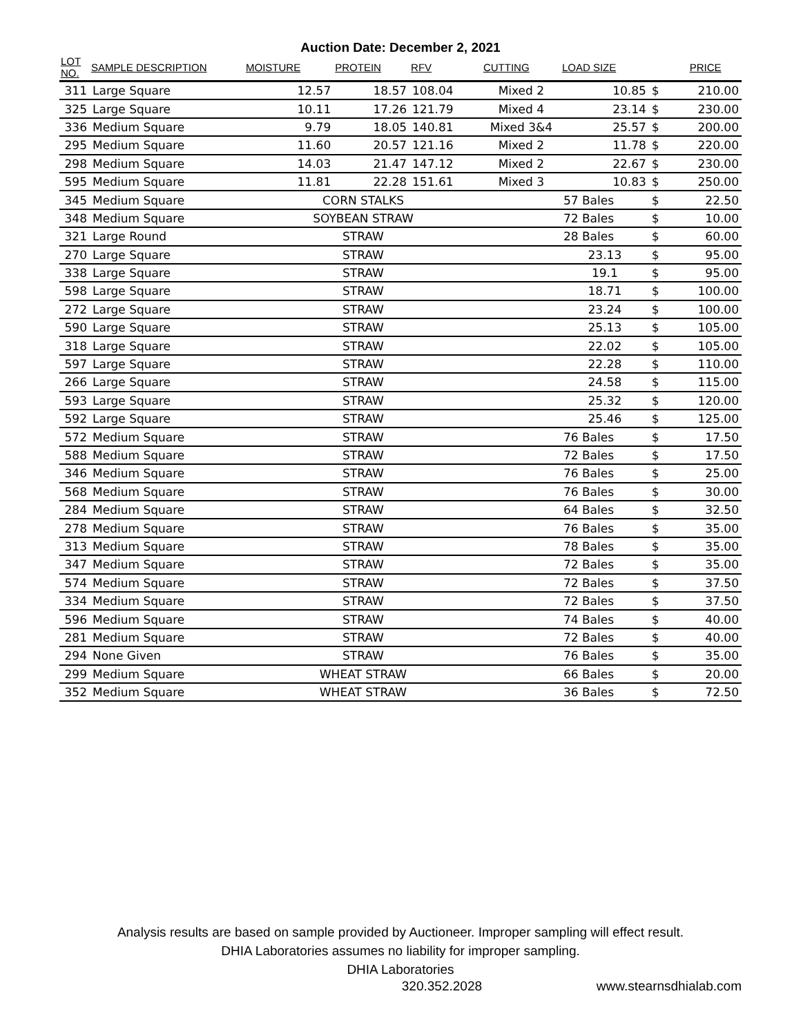Auction Date: December 2, 2021
| LOT NO. | SAMPLE DESCRIPTION | MOISTURE | PROTEIN | RFV | CUTTING | LOAD SIZE | | PRICE |
| --- | --- | --- | --- | --- | --- | --- | --- | --- |
| 311 | Large Square | 12.57 | 18.57 | 108.04 | Mixed 2 | 10.85 | $ | 210.00 |
| 325 | Large Square | 10.11 | 17.26 | 121.79 | Mixed 4 | 23.14 | $ | 230.00 |
| 336 | Medium Square | 9.79 | 18.05 | 140.81 | Mixed 3&4 | 25.57 | $ | 200.00 |
| 295 | Medium Square | 11.60 | 20.57 | 121.16 | Mixed 2 | 11.78 | $ | 220.00 |
| 298 | Medium Square | 14.03 | 21.47 | 147.12 | Mixed 2 | 22.67 | $ | 230.00 |
| 595 | Medium Square | 11.81 | 22.28 | 151.61 | Mixed 3 | 10.83 | $ | 250.00 |
| 345 | Medium Square | CORN STALKS | | | | 57 Bales | $ | 22.50 |
| 348 | Medium Square | SOYBEAN STRAW | | | | 72 Bales | $ | 10.00 |
| 321 | Large Round | STRAW | | | | 28 Bales | $ | 60.00 |
| 270 | Large Square | STRAW | | | | 23.13 | $ | 95.00 |
| 338 | Large Square | STRAW | | | | 19.1 | $ | 95.00 |
| 598 | Large Square | STRAW | | | | 18.71 | $ | 100.00 |
| 272 | Large Square | STRAW | | | | 23.24 | $ | 100.00 |
| 590 | Large Square | STRAW | | | | 25.13 | $ | 105.00 |
| 318 | Large Square | STRAW | | | | 22.02 | $ | 105.00 |
| 597 | Large Square | STRAW | | | | 22.28 | $ | 110.00 |
| 266 | Large Square | STRAW | | | | 24.58 | $ | 115.00 |
| 593 | Large Square | STRAW | | | | 25.32 | $ | 120.00 |
| 592 | Large Square | STRAW | | | | 25.46 | $ | 125.00 |
| 572 | Medium Square | STRAW | | | | 76 Bales | $ | 17.50 |
| 588 | Medium Square | STRAW | | | | 72 Bales | $ | 17.50 |
| 346 | Medium Square | STRAW | | | | 76 Bales | $ | 25.00 |
| 568 | Medium Square | STRAW | | | | 76 Bales | $ | 30.00 |
| 284 | Medium Square | STRAW | | | | 64 Bales | $ | 32.50 |
| 278 | Medium Square | STRAW | | | | 76 Bales | $ | 35.00 |
| 313 | Medium Square | STRAW | | | | 78 Bales | $ | 35.00 |
| 347 | Medium Square | STRAW | | | | 72 Bales | $ | 35.00 |
| 574 | Medium Square | STRAW | | | | 72 Bales | $ | 37.50 |
| 334 | Medium Square | STRAW | | | | 72 Bales | $ | 37.50 |
| 596 | Medium Square | STRAW | | | | 74 Bales | $ | 40.00 |
| 281 | Medium Square | STRAW | | | | 72 Bales | $ | 40.00 |
| 294 | None Given | STRAW | | | | 76 Bales | $ | 35.00 |
| 299 | Medium Square | WHEAT STRAW | | | | 66 Bales | $ | 20.00 |
| 352 | Medium Square | WHEAT STRAW | | | | 36 Bales | $ | 72.50 |
Analysis results are based on sample provided by Auctioneer. Improper sampling will effect result.
DHIA Laboratories assumes no liability for improper sampling.
DHIA Laboratories
320.352.2028 www.stearnsdhialab.com